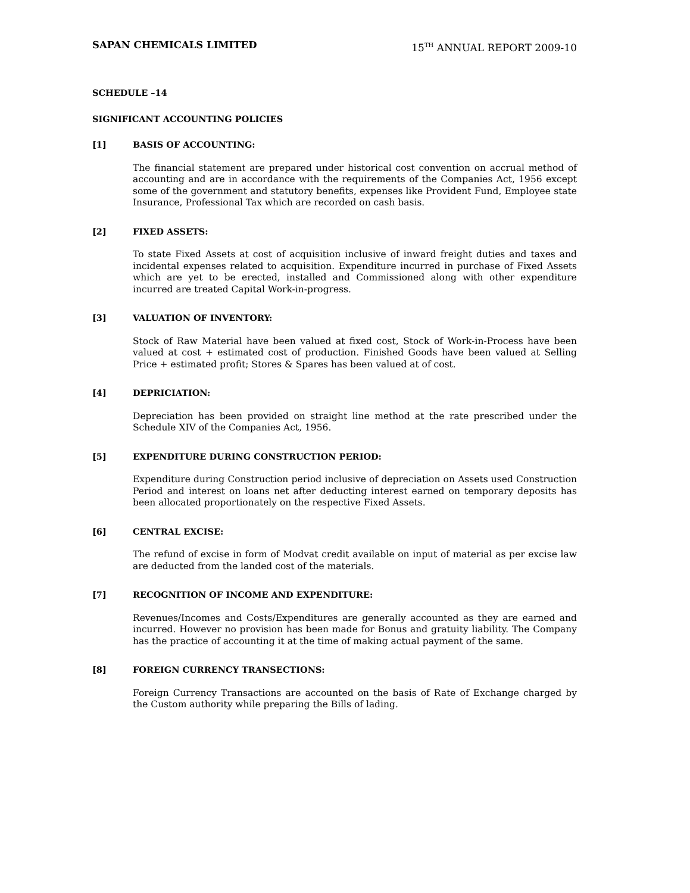SAPAN CHEMICALS LIMITED 15<sup>TH</sup> ANNUAL REPORT 2009-10
SCHEDULE –14
SIGNIFICANT ACCOUNTING POLICIES
[1] BASIS OF ACCOUNTING:
The financial statement are prepared under historical cost convention on accrual method of accounting and are in accordance with the requirements of the Companies Act, 1956 except some of the government and statutory benefits, expenses like Provident Fund, Employee state Insurance, Professional Tax which are recorded on cash basis.
[2] FIXED ASSETS:
To state Fixed Assets at cost of acquisition inclusive of inward freight duties and taxes and incidental expenses related to acquisition. Expenditure incurred in purchase of Fixed Assets which are yet to be erected, installed and Commissioned along with other expenditure incurred are treated Capital Work-in-progress.
[3] VALUATION OF INVENTORY:
Stock of Raw Material have been valued at fixed cost, Stock of Work-in-Process have been valued at cost + estimated cost of production. Finished Goods have been valued at Selling Price + estimated profit; Stores & Spares has been valued at of cost.
[4] DEPRICIATION:
Depreciation has been provided on straight line method at the rate prescribed under the Schedule XIV of the Companies Act, 1956.
[5] EXPENDITURE DURING CONSTRUCTION PERIOD:
Expenditure during Construction period inclusive of depreciation on Assets used Construction Period and interest on loans net after deducting interest earned on temporary deposits has been allocated proportionately on the respective Fixed Assets.
[6] CENTRAL EXCISE:
The refund of excise in form of Modvat credit available on input of material as per excise law are deducted from the landed cost of the materials.
[7] RECOGNITION OF INCOME AND EXPENDITURE:
Revenues/Incomes and Costs/Expenditures are generally accounted as they are earned and incurred. However no provision has been made for Bonus and gratuity liability. The Company has the practice of accounting it at the time of making actual payment of the same.
[8] FOREIGN CURRENCY TRANSECTIONS:
Foreign Currency Transactions are accounted on the basis of Rate of Exchange charged by the Custom authority while preparing the Bills of lading.